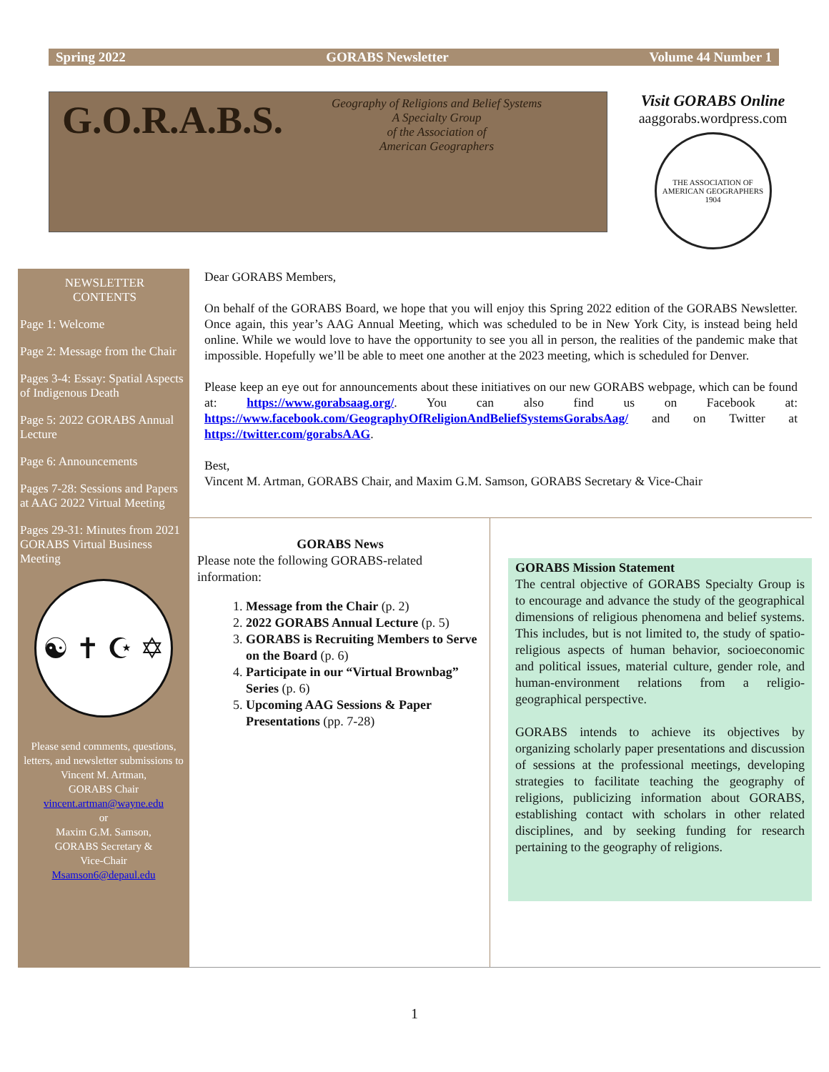Spring 2022 GORABS Newsletter Volume 44 Number 1
G.O.R.A.B.S.
Geography of Religions and Belief Systems
A Specialty Group
of the Association of
American Geographers
Visit GORABS Online
aaggorabs.wordpress.com
THE ASSOCIATION OF AMERICAN GEOGRAPHERS 1904
NEWSLETTER
CONTENTS
Page 1: Welcome
Page 2: Message from the Chair
Pages 3-4: Essay: Spatial Aspects of Indigenous Death
Page 5: 2022 GORABS Annual Lecture
Page 6: Announcements
Pages 7-28: Sessions and Papers at AAG 2022 Virtual Meeting
Pages 29-31: Minutes from 2021 GORABS Virtual Business Meeting
☯ ✝ ☪ ✡
Please send comments, questions, letters, and newsletter submissions to
Vincent M. Artman,
GORABS Chair
vincent.artman@wayne.edu
or
Maxim G.M. Samson,
GORABS Secretary &
Vice-Chair
Msamson6@depaul.edu
Dear GORABS Members,
On behalf of the GORABS Board, we hope that you will enjoy this Spring 2022 edition of the GORABS Newsletter. Once again, this year’s AAG Annual Meeting, which was scheduled to be in New York City, is instead being held online. While we would love to have the opportunity to see you all in person, the realities of the pandemic make that impossible. Hopefully we’ll be able to meet one another at the 2023 meeting, which is scheduled for Denver.
Please keep an eye out for announcements about these initiatives on our new GORABS webpage, which can be found at: https://www.gorabsaag.org/. You can also find us on Facebook at: https://www.facebook.com/GeographyOfReligionAndBeliefSystemsGorabsAag/ and on Twitter at https://twitter.com/gorabsAAG.
Best,
Vincent M. Artman, GORABS Chair, and Maxim G.M. Samson, GORABS Secretary & Vice-Chair
GORABS News
Please note the following GORABS-related information:
1. Message from the Chair (p. 2)
2. 2022 GORABS Annual Lecture (p. 5)
3. GORABS is Recruiting Members to Serve on the Board (p. 6)
4. Participate in our “Virtual Brownbag” Series (p. 6)
5. Upcoming AAG Sessions & Paper Presentations (pp. 7-28)
GORABS Mission Statement
The central objective of GORABS Specialty Group is to encourage and advance the study of the geographical dimensions of religious phenomena and belief systems. This includes, but is not limited to, the study of spatio-religious aspects of human behavior, socioeconomic and political issues, material culture, gender role, and human-environment relations from a religio-geographical perspective.
GORABS intends to achieve its objectives by organizing scholarly paper presentations and discussion of sessions at the professional meetings, developing strategies to facilitate teaching the geography of religions, publicizing information about GORABS, establishing contact with scholars in other related disciplines, and by seeking funding for research pertaining to the geography of religions.
1